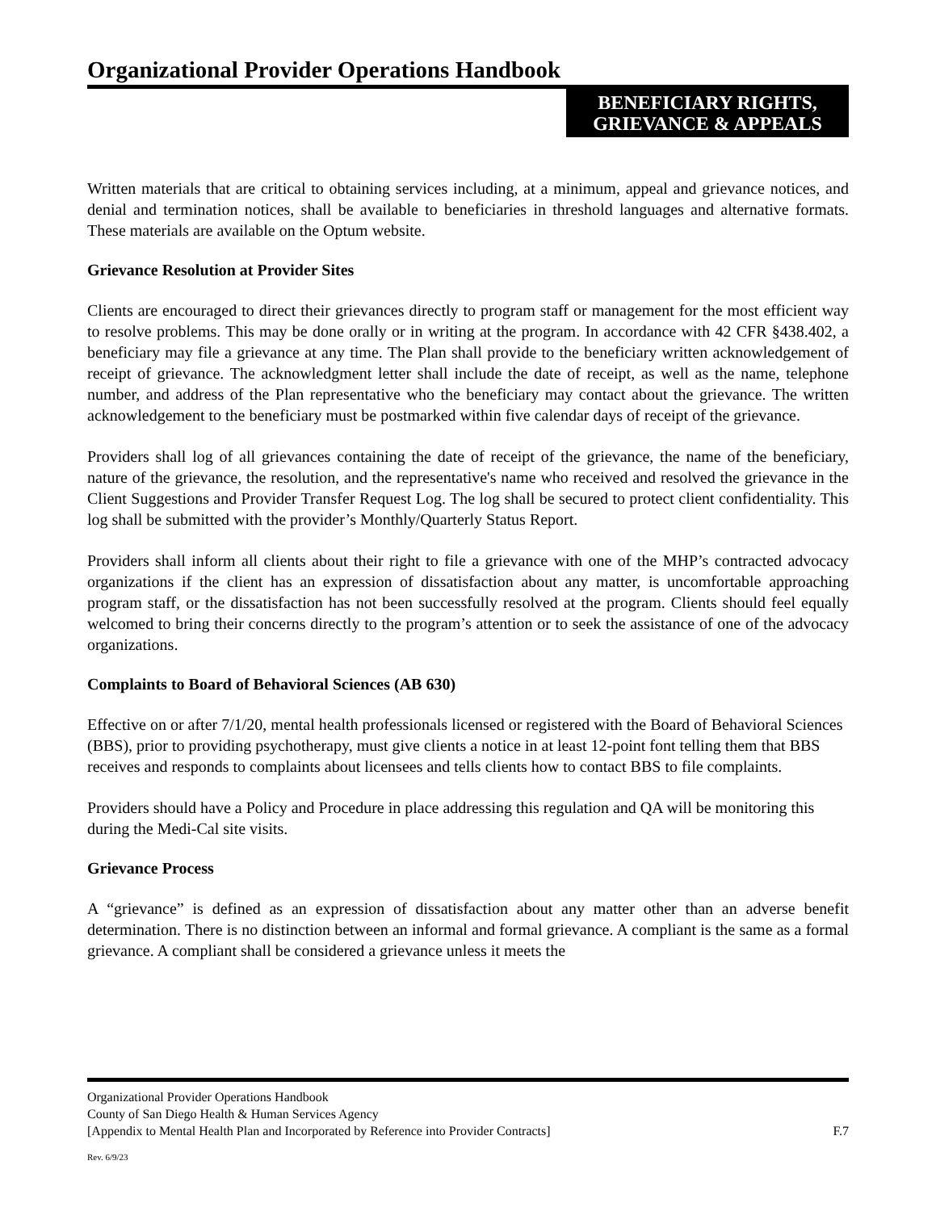Organizational Provider Operations Handbook
BENEFICIARY RIGHTS,
GRIEVANCE & APPEALS
Written materials that are critical to obtaining services including, at a minimum, appeal and grievance notices, and denial and termination notices, shall be available to beneficiaries in threshold languages and alternative formats. These materials are available on the Optum website.
Grievance Resolution at Provider Sites
Clients are encouraged to direct their grievances directly to program staff or management for the most efficient way to resolve problems. This may be done orally or in writing at the program. In accordance with 42 CFR §438.402, a beneficiary may file a grievance at any time. The Plan shall provide to the beneficiary written acknowledgement of receipt of grievance. The acknowledgment letter shall include the date of receipt, as well as the name, telephone number, and address of the Plan representative who the beneficiary may contact about the grievance. The written acknowledgement to the beneficiary must be postmarked within five calendar days of receipt of the grievance.
Providers shall log of all grievances containing the date of receipt of the grievance, the name of the beneficiary, nature of the grievance, the resolution, and the representative's name who received and resolved the grievance in the Client Suggestions and Provider Transfer Request Log. The log shall be secured to protect client confidentiality. This log shall be submitted with the provider’s Monthly/Quarterly Status Report.
Providers shall inform all clients about their right to file a grievance with one of the MHP’s contracted advocacy organizations if the client has an expression of dissatisfaction about any matter, is uncomfortable approaching program staff, or the dissatisfaction has not been successfully resolved at the program. Clients should feel equally welcomed to bring their concerns directly to the program’s attention or to seek the assistance of one of the advocacy organizations.
Complaints to Board of Behavioral Sciences (AB 630)
Effective on or after 7/1/20, mental health professionals licensed or registered with the Board of Behavioral Sciences (BBS), prior to providing psychotherapy, must give clients a notice in at least 12-point font telling them that BBS receives and responds to complaints about licensees and tells clients how to contact BBS to file complaints.
Providers should have a Policy and Procedure in place addressing this regulation and QA will be monitoring this during the Medi-Cal site visits.
Grievance Process
A “grievance” is defined as an expression of dissatisfaction about any matter other than an adverse benefit determination. There is no distinction between an informal and formal grievance. A compliant is the same as a formal grievance. A compliant shall be considered a grievance unless it meets the
Organizational Provider Operations Handbook
County of San Diego Health & Human Services Agency
[Appendix to Mental Health Plan and Incorporated by Reference into Provider Contracts] F.7
Rev. 6/9/23